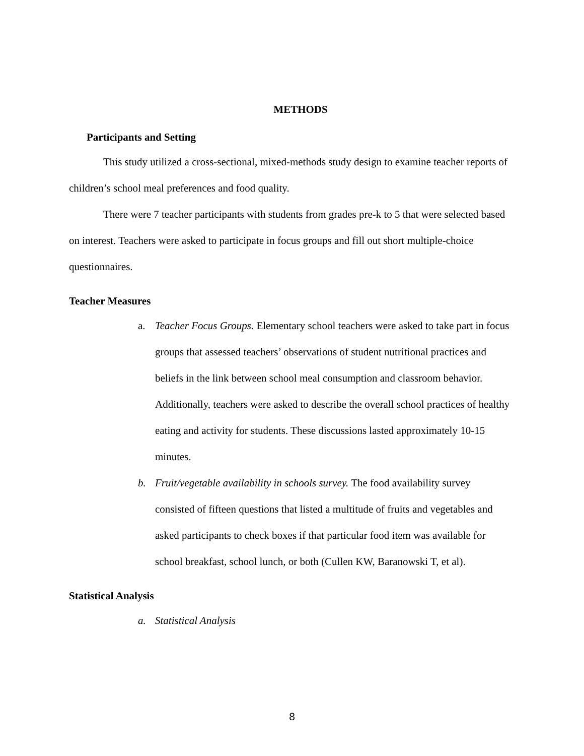METHODS
Participants and Setting
This study utilized a cross-sectional, mixed-methods study design to examine teacher reports of children’s school meal preferences and food quality.
There were 7 teacher participants with students from grades pre-k to 5 that were selected based on interest. Teachers were asked to participate in focus groups and fill out short multiple-choice questionnaires.
Teacher Measures
a. Teacher Focus Groups. Elementary school teachers were asked to take part in focus groups that assessed teachers’ observations of student nutritional practices and beliefs in the link between school meal consumption and classroom behavior. Additionally, teachers were asked to describe the overall school practices of healthy eating and activity for students. These discussions lasted approximately 10-15 minutes.
b. Fruit/vegetable availability in schools survey. The food availability survey consisted of fifteen questions that listed a multitude of fruits and vegetables and asked participants to check boxes if that particular food item was available for school breakfast, school lunch, or both (Cullen KW, Baranowski T, et al).
Statistical Analysis
a. Statistical Analysis
8